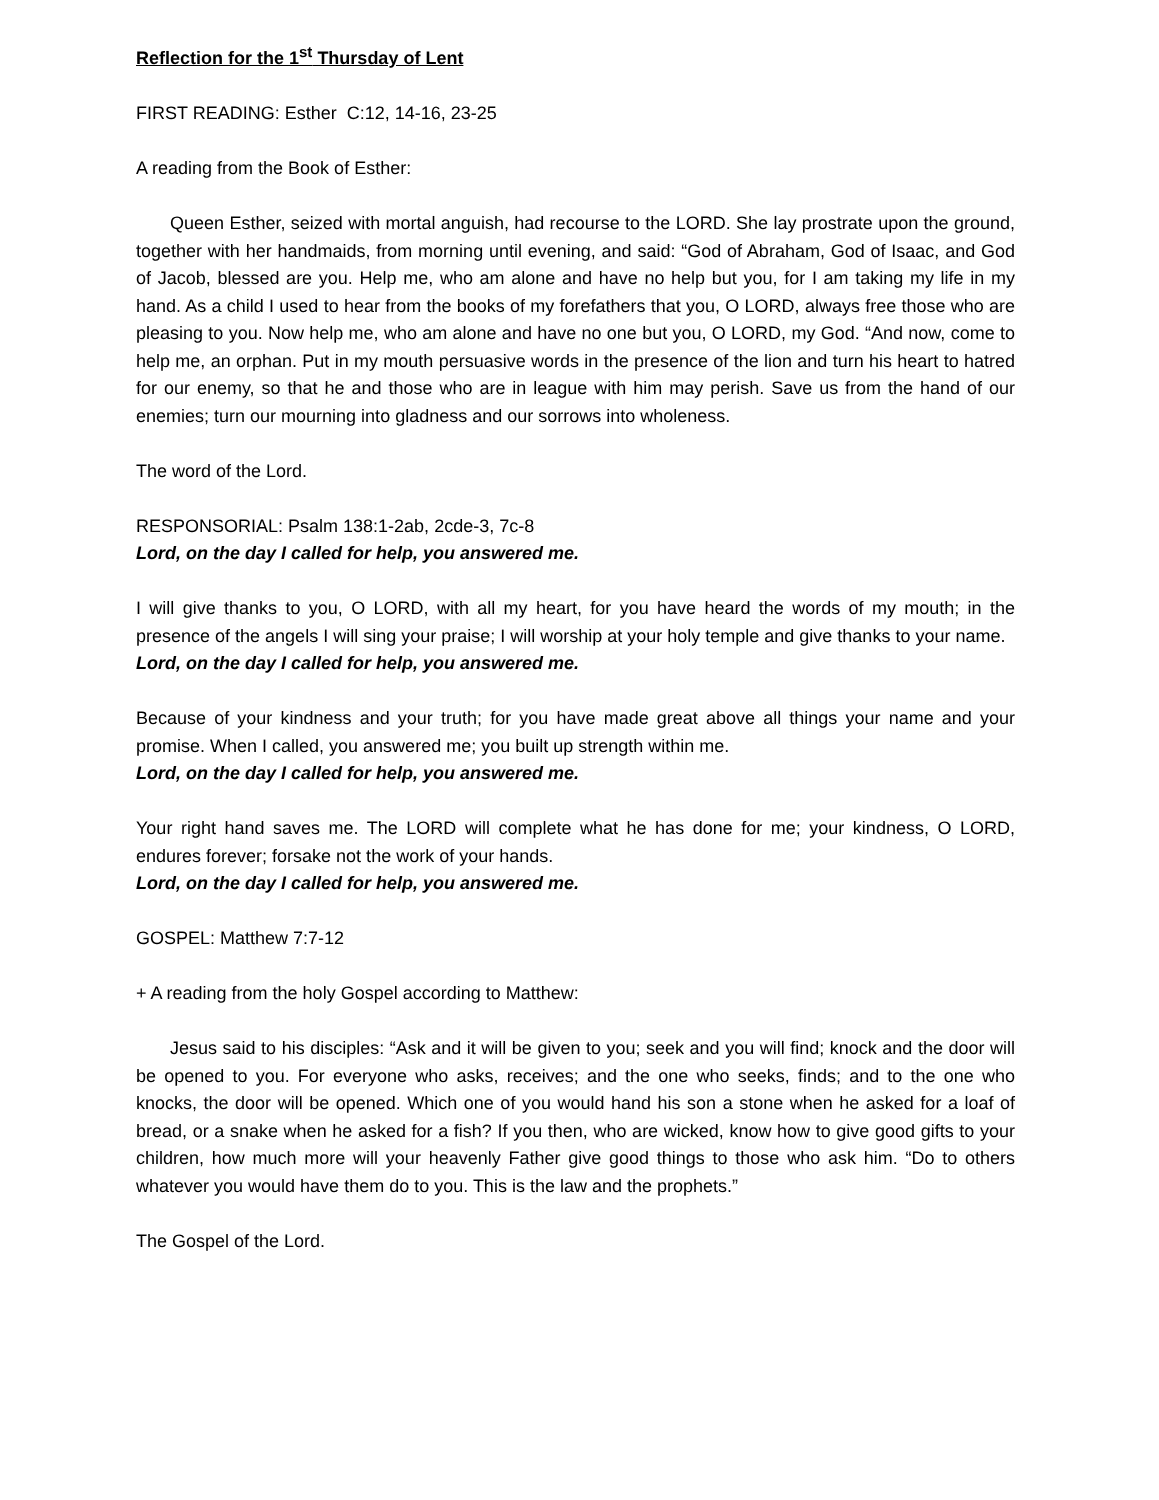Reflection for the 1<sup>st</sup> Thursday of Lent
FIRST READING: Esther C:12, 14-16, 23-25
A reading from the Book of Esther:
Queen Esther, seized with mortal anguish, had recourse to the LORD. She lay prostrate upon the ground, together with her handmaids, from morning until evening, and said: “God of Abraham, God of Isaac, and God of Jacob, blessed are you. Help me, who am alone and have no help but you, for I am taking my life in my hand. As a child I used to hear from the books of my forefathers that you, O LORD, always free those who are pleasing to you. Now help me, who am alone and have no one but you, O LORD, my God. “And now, come to help me, an orphan. Put in my mouth persuasive words in the presence of the lion and turn his heart to hatred for our enemy, so that he and those who are in league with him may perish. Save us from the hand of our enemies; turn our mourning into gladness and our sorrows into wholeness.
The word of the Lord.
RESPONSORIAL: Psalm 138:1-2ab, 2cde-3, 7c-8
Lord, on the day I called for help, you answered me.
I will give thanks to you, O LORD, with all my heart, for you have heard the words of my mouth; in the presence of the angels I will sing your praise; I will worship at your holy temple and give thanks to your name.
Lord, on the day I called for help, you answered me.
Because of your kindness and your truth; for you have made great above all things your name and your promise. When I called, you answered me; you built up strength within me.
Lord, on the day I called for help, you answered me.
Your right hand saves me. The LORD will complete what he has done for me; your kindness, O LORD, endures forever; forsake not the work of your hands.
Lord, on the day I called for help, you answered me.
GOSPEL: Matthew 7:7-12
+ A reading from the holy Gospel according to Matthew:
Jesus said to his disciples: “Ask and it will be given to you; seek and you will find; knock and the door will be opened to you. For everyone who asks, receives; and the one who seeks, finds; and to the one who knocks, the door will be opened. Which one of you would hand his son a stone when he asked for a loaf of bread, or a snake when he asked for a fish? If you then, who are wicked, know how to give good gifts to your children, how much more will your heavenly Father give good things to those who ask him. “Do to others whatever you would have them do to you. This is the law and the prophets.”
The Gospel of the Lord.